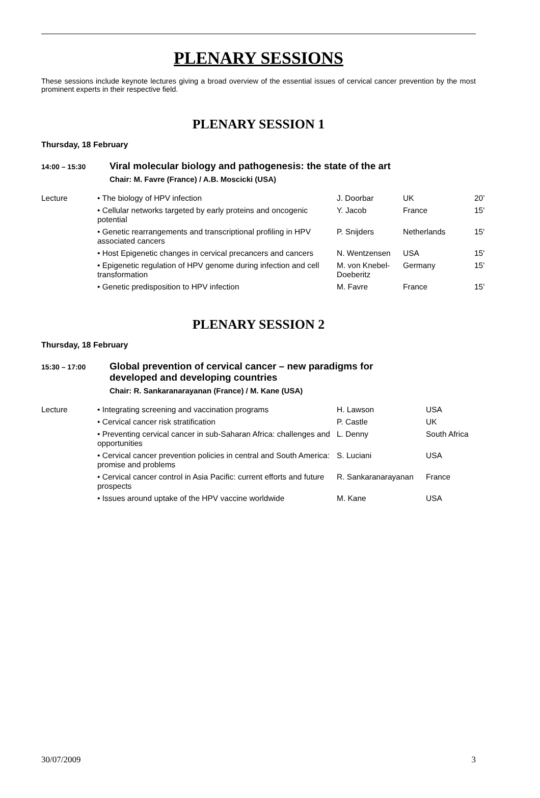PLENARY SESSIONS
These sessions include keynote lectures giving a broad overview of the essential issues of cervical cancer prevention by the most prominent experts in their respective field.
PLENARY SESSION 1
Thursday, 18 February
14:00 – 15:30
Viral molecular biology and pathogenesis: the state of the art
Chair: M. Favre (France) / A.B. Moscicki (USA)
| Lecture | • The biology of HPV infection | J. Doorbar | UK | 20’ |
| | • Cellular networks targeted by early proteins and oncogenic potential | Y. Jacob | France | 15' |
| | • Genetic rearrangements and transcriptional profiling in HPV associated cancers | P. Snijders | Netherlands | 15' |
| | • Host Epigenetic changes in cervical precancers and cancers | N. Wentzensen | USA | 15' |
| | • Epigenetic regulation of HPV genome during infection and cell transformation | M. von Knebel-Doeberitz | Germany | 15' |
| | • Genetic predisposition to HPV infection | M. Favre | France | 15' |
PLENARY SESSION 2
Thursday, 18 February
15:30 – 17:00
Global prevention of cervical cancer – new paradigms for developed and developing countries
Chair: R. Sankaranarayanan (France) / M. Kane (USA)
| Lecture | • Integrating screening and vaccination programs | H. Lawson | USA |
| | • Cervical cancer risk stratification | P. Castle | UK |
| | • Preventing cervical cancer in sub-Saharan Africa: challenges and opportunities | L. Denny | South Africa |
| | • Cervical cancer prevention policies in central and South America: promise and problems | S. Luciani | USA |
| | • Cervical cancer control in Asia Pacific: current efforts and future prospects | R. Sankaranarayanan | France |
| | • Issues around uptake of the HPV vaccine worldwide | M. Kane | USA |
30/07/2009 3